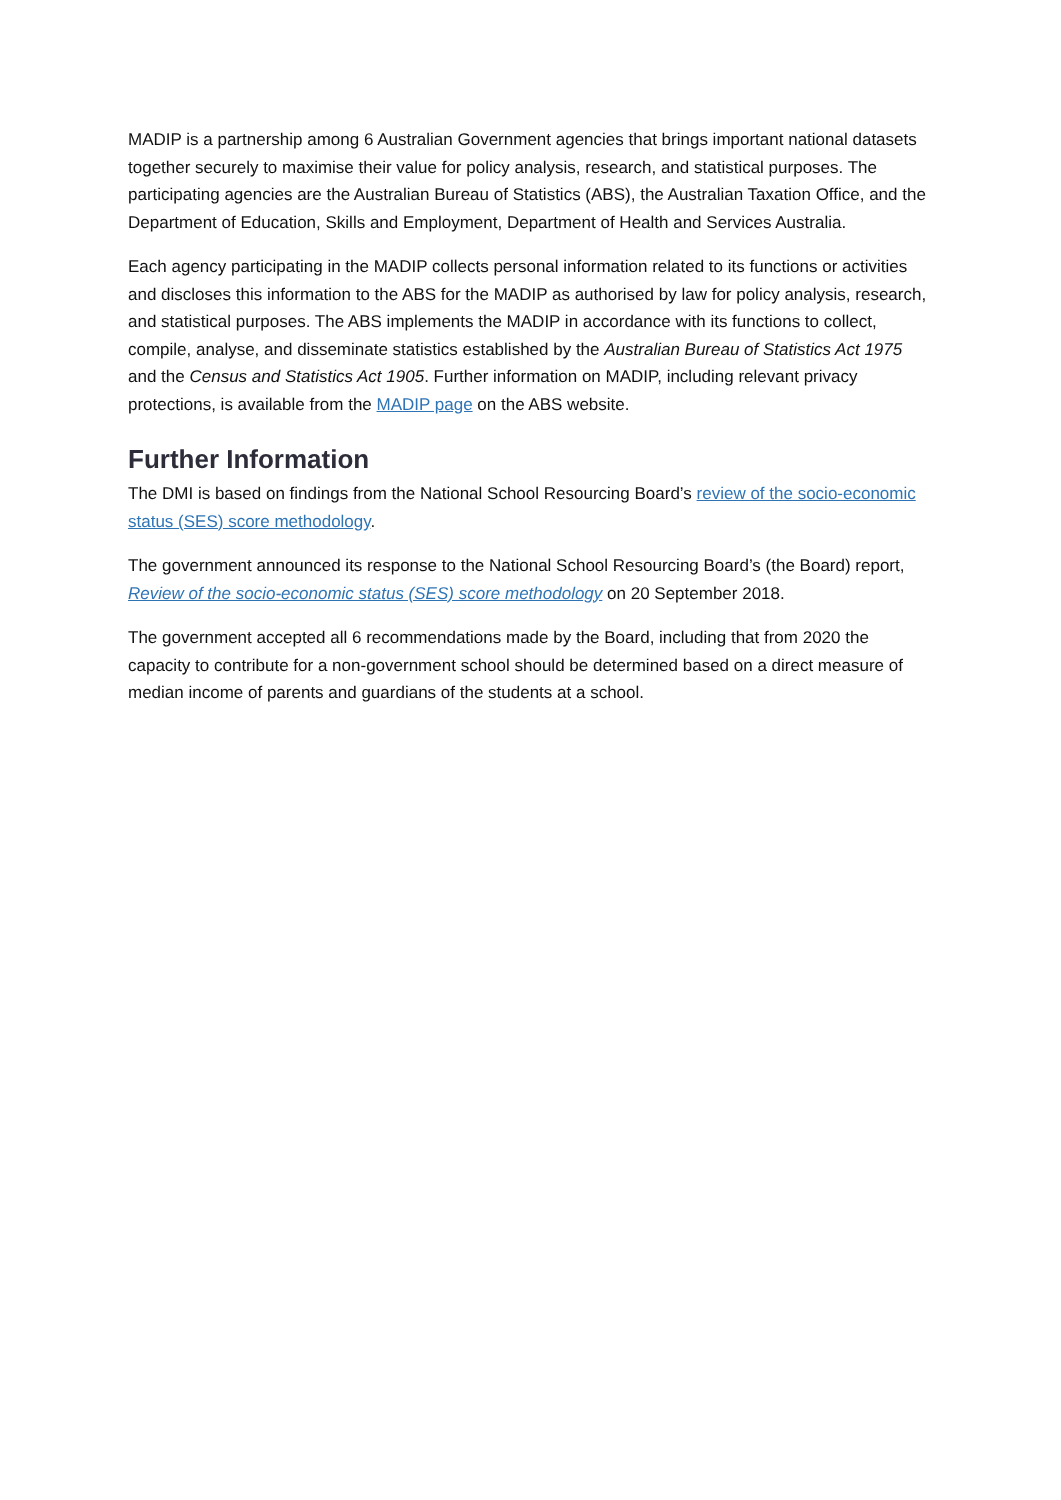MADIP is a partnership among 6 Australian Government agencies that brings important national datasets together securely to maximise their value for policy analysis, research, and statistical purposes. The participating agencies are the Australian Bureau of Statistics (ABS), the Australian Taxation Office, and the Department of Education, Skills and Employment, Department of Health and Services Australia.
Each agency participating in the MADIP collects personal information related to its functions or activities and discloses this information to the ABS for the MADIP as authorised by law for policy analysis, research, and statistical purposes. The ABS implements the MADIP in accordance with its functions to collect, compile, analyse, and disseminate statistics established by the Australian Bureau of Statistics Act 1975 and the Census and Statistics Act 1905. Further information on MADIP, including relevant privacy protections, is available from the MADIP page on the ABS website.
Further Information
The DMI is based on findings from the National School Resourcing Board’s review of the socio-economic status (SES) score methodology.
The government announced its response to the National School Resourcing Board’s (the Board) report, Review of the socio-economic status (SES) score methodology on 20 September 2018.
The government accepted all 6 recommendations made by the Board, including that from 2020 the capacity to contribute for a non-government school should be determined based on a direct measure of median income of parents and guardians of the students at a school.